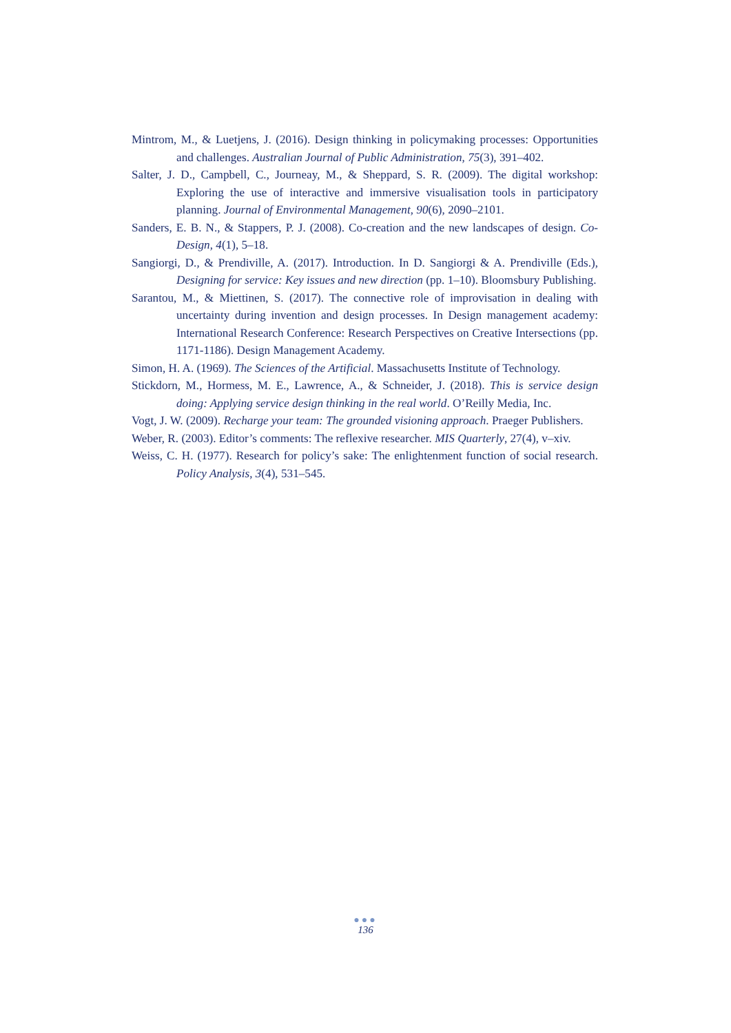Mintrom, M., & Luetjens, J. (2016). Design thinking in policymaking processes: Opportunities and challenges. Australian Journal of Public Administration, 75(3), 391–402.
Salter, J. D., Campbell, C., Journeay, M., & Sheppard, S. R. (2009). The digital workshop: Exploring the use of interactive and immersive visualisation tools in participatory planning. Journal of Environmental Management, 90(6), 2090–2101.
Sanders, E. B. N., & Stappers, P. J. (2008). Co-creation and the new landscapes of design. Co-Design, 4(1), 5–18.
Sangiorgi, D., & Prendiville, A. (2017). Introduction. In D. Sangiorgi & A. Prendiville (Eds.), Designing for service: Key issues and new direction (pp. 1–10). Bloomsbury Publishing.
Sarantou, M., & Miettinen, S. (2017). The connective role of improvisation in dealing with uncertainty during invention and design processes. In Design management academy: International Research Conference: Research Perspectives on Creative Intersections (pp. 1171-1186). Design Management Academy.
Simon, H. A. (1969). The Sciences of the Artificial. Massachusetts Institute of Technology.
Stickdorn, M., Hormess, M. E., Lawrence, A., & Schneider, J. (2018). This is service design doing: Applying service design thinking in the real world. O’Reilly Media, Inc.
Vogt, J. W. (2009). Recharge your team: The grounded visioning approach. Praeger Publishers.
Weber, R. (2003). Editor’s comments: The reflexive researcher. MIS Quarterly, 27(4), v–xiv.
Weiss, C. H. (1977). Research for policy’s sake: The enlightenment function of social research. Policy Analysis, 3(4), 531–545.
●●●
136